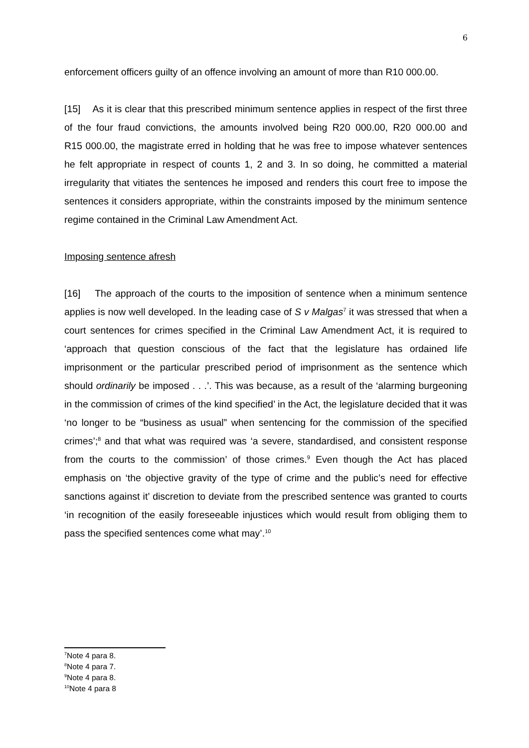6
enforcement officers guilty of an offence involving an amount of more than R10 000.00.
[15] As it is clear that this prescribed minimum sentence applies in respect of the first three of the four fraud convictions, the amounts involved being R20 000.00, R20 000.00 and R15 000.00, the magistrate erred in holding that he was free to impose whatever sentences he felt appropriate in respect of counts 1, 2 and 3. In so doing, he committed a material irregularity that vitiates the sentences he imposed and renders this court free to impose the sentences it considers appropriate, within the constraints imposed by the minimum sentence regime contained in the Criminal Law Amendment Act.
Imposing sentence afresh
[16] The approach of the courts to the imposition of sentence when a minimum sentence applies is now well developed. In the leading case of S v Malgas<sup>7</sup> it was stressed that when a court sentences for crimes specified in the Criminal Law Amendment Act, it is required to ‘approach that question conscious of the fact that the legislature has ordained life imprisonment or the particular prescribed period of imprisonment as the sentence which should ordinarily be imposed . . .’. This was because, as a result of the ‘alarming burgeoning in the commission of crimes of the kind specified’ in the Act, the legislature decided that it was ‘no longer to be “business as usual” when sentencing for the commission of the specified crimes’;<sup>8</sup> and that what was required was ‘a severe, standardised, and consistent response from the courts to the commission’ of those crimes.<sup>9</sup> Even though the Act has placed emphasis on ‘the objective gravity of the type of crime and the public’s need for effective sanctions against it’ discretion to deviate from the prescribed sentence was granted to courts ‘in recognition of the easily foreseeable injustices which would result from obliging them to pass the specified sentences come what may’.<sup>10</sup>
<sup>7</sup> Note 4 para 8.
<sup>8</sup> Note 4 para 7.
<sup>9</sup> Note 4 para 8.
<sup>10</sup> Note 4 para 8